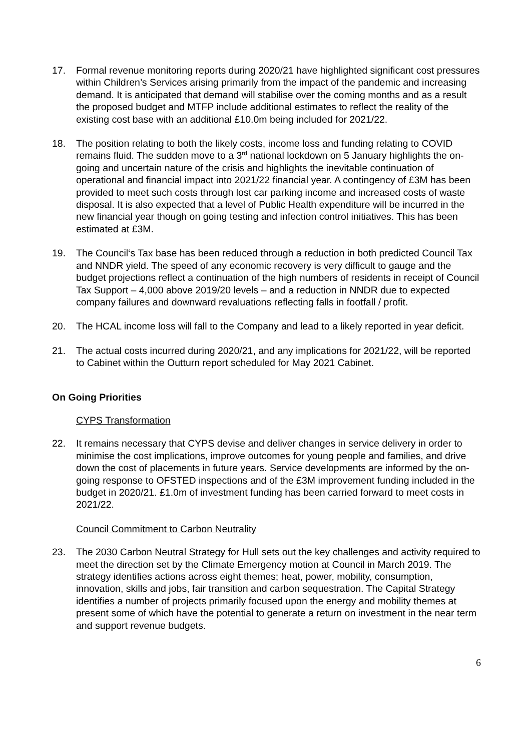17. Formal revenue monitoring reports during 2020/21 have highlighted significant cost pressures within Children’s Services arising primarily from the impact of the pandemic and increasing demand. It is anticipated that demand will stabilise over the coming months and as a result the proposed budget and MTFP include additional estimates to reflect the reality of the existing cost base with an additional £10.0m being included for 2021/22.
18. The position relating to both the likely costs, income loss and funding relating to COVID remains fluid. The sudden move to a 3<sup>rd</sup> national lockdown on 5 January highlights the on-going and uncertain nature of the crisis and highlights the inevitable continuation of operational and financial impact into 2021/22 financial year. A contingency of £3M has been provided to meet such costs through lost car parking income and increased costs of waste disposal. It is also expected that a level of Public Health expenditure will be incurred in the new financial year though on going testing and infection control initiatives. This has been estimated at £3M.
19. The Council‘s Tax base has been reduced through a reduction in both predicted Council Tax and NNDR yield. The speed of any economic recovery is very difficult to gauge and the budget projections reflect a continuation of the high numbers of residents in receipt of Council Tax Support – 4,000 above 2019/20 levels – and a reduction in NNDR due to expected company failures and downward revaluations reflecting falls in footfall / profit.
20. The HCAL income loss will fall to the Company and lead to a likely reported in year deficit.
21. The actual costs incurred during 2020/21, and any implications for 2021/22, will be reported to Cabinet within the Outturn report scheduled for May 2021 Cabinet.
On Going Priorities
CYPS Transformation
22. It remains necessary that CYPS devise and deliver changes in service delivery in order to minimise the cost implications, improve outcomes for young people and families, and drive down the cost of placements in future years. Service developments are informed by the on-going response to OFSTED inspections and of the £3M improvement funding included in the budget in 2020/21. £1.0m of investment funding has been carried forward to meet costs in 2021/22.
Council Commitment to Carbon Neutrality
23. The 2030 Carbon Neutral Strategy for Hull sets out the key challenges and activity required to meet the direction set by the Climate Emergency motion at Council in March 2019. The strategy identifies actions across eight themes; heat, power, mobility, consumption, innovation, skills and jobs, fair transition and carbon sequestration. The Capital Strategy identifies a number of projects primarily focused upon the energy and mobility themes at present some of which have the potential to generate a return on investment in the near term and support revenue budgets.
6